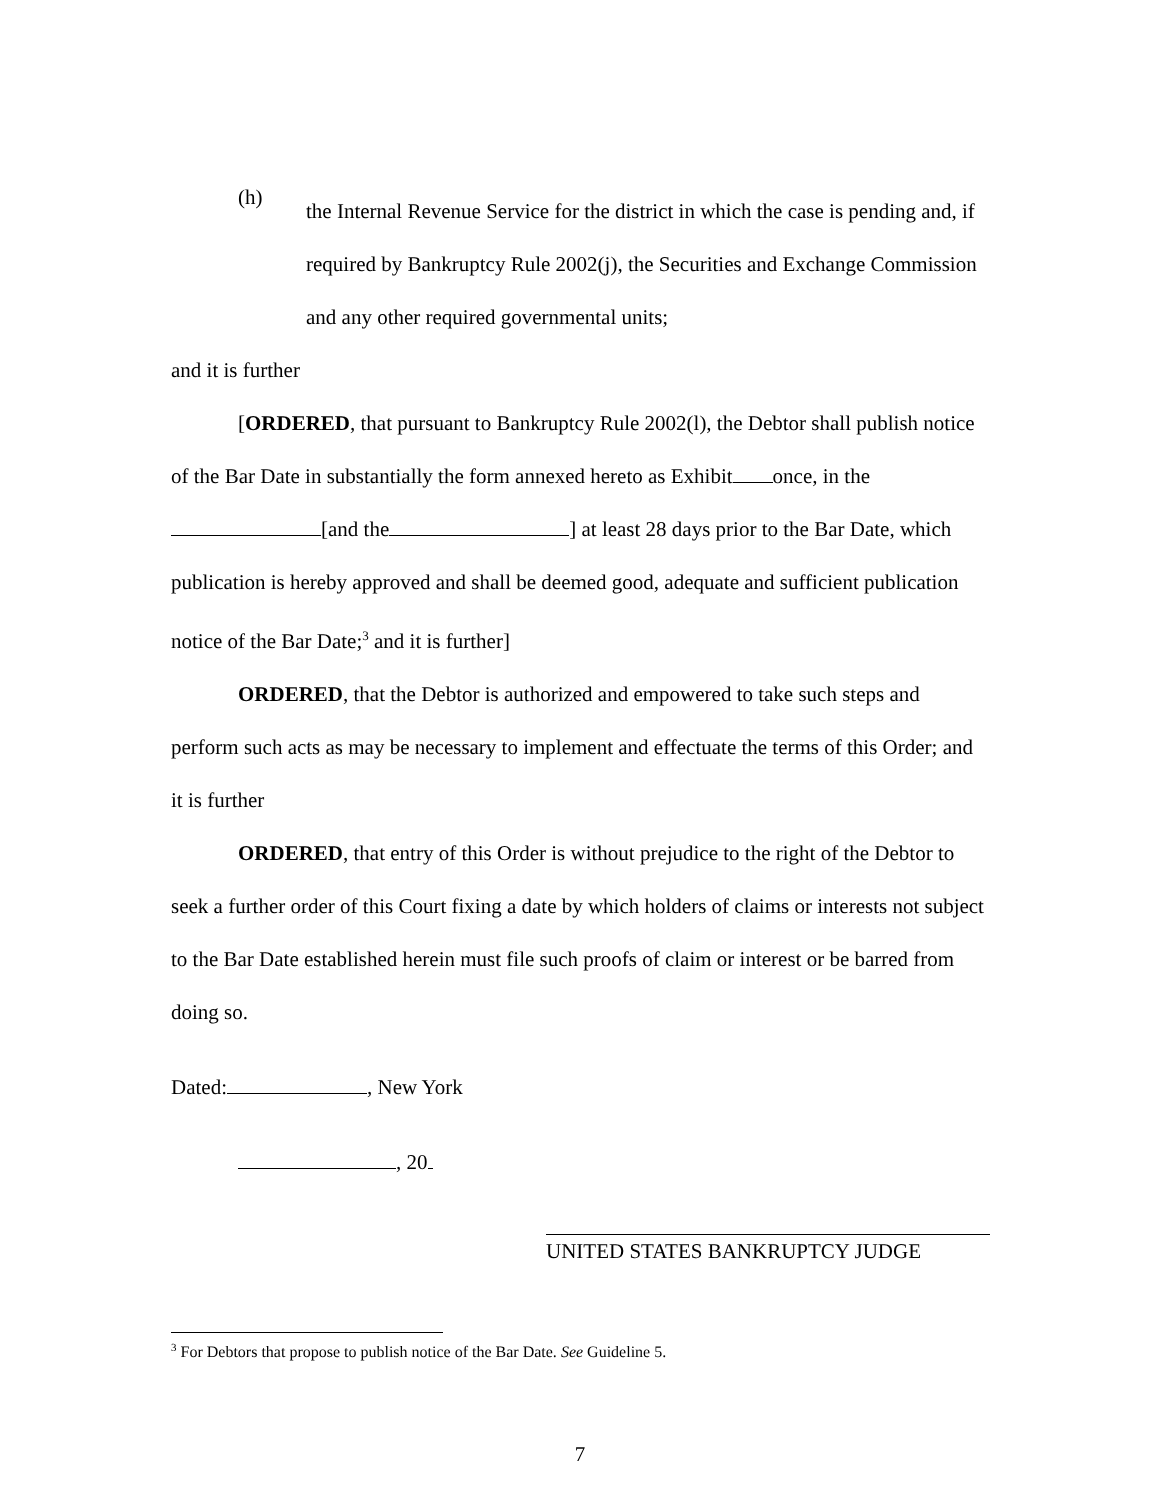(h)
the Internal Revenue Service for the district in which the case is pending and, if required by Bankruptcy Rule 2002(j), the Securities and Exchange Commission and any other required governmental units;
and it is further
[ORDERED, that pursuant to Bankruptcy Rule 2002(l), the Debtor shall publish notice of the Bar Date in substantially the form annexed hereto as Exhibit once, in the [and the ] at least 28 days prior to the Bar Date, which publication is hereby approved and shall be deemed good, adequate and sufficient publication notice of the Bar Date;<sup>3</sup> and it is further]
ORDERED, that the Debtor is authorized and empowered to take such steps and perform such acts as may be necessary to implement and effectuate the terms of this Order; and it is further
ORDERED, that entry of this Order is without prejudice to the right of the Debtor to seek a further order of this Court fixing a date by which holders of claims or interests not subject to the Bar Date established herein must file such proofs of claim or interest or be barred from doing so.
Dated: , New York
, 20
UNITED STATES BANKRUPTCY JUDGE
<sup>3</sup> For Debtors that propose to publish notice of the Bar Date. See Guideline 5.
7